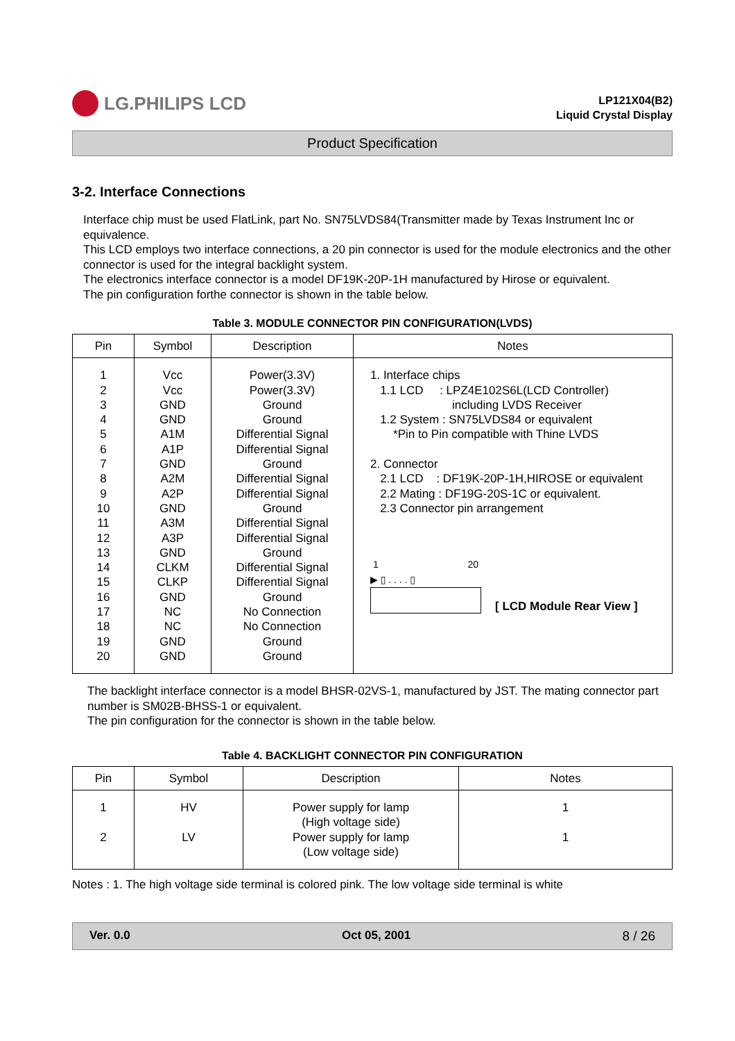LG.PHILIPS LCD
LP121X04(B2)
Liquid Crystal Display
Product Specification
3-2. Interface Connections
Interface chip must be used FlatLink, part No. SN75LVDS84(Transmitter made by Texas Instrument Inc or equivalence.
This LCD employs two interface connections, a 20 pin connector is used for the module electronics and the other connector is used for the integral backlight system.
The electronics interface connector is a model DF19K-20P-1H manufactured by Hirose or equivalent.
The pin configuration forthe connector is shown in the table below.
Table 3. MODULE CONNECTOR PIN CONFIGURATION(LVDS)
| Pin | Symbol | Description | Notes |
| --- | --- | --- | --- |
| 1 2 3 4 5 6 7 8 9 10 11 12 13 14 15 16 17 18 19 20 | Vcc Vcc GND GND A1M A1P GND A2M A2P GND A3M A3P GND CLKM CLKP GND NC NC GND GND | Power(3.3V) Power(3.3V) Ground Ground Differential Signal Differential Signal Ground Differential Signal Differential Signal Ground Differential Signal Differential Signal Ground Differential Signal Differential Signal Ground No Connection No Connection Ground Ground | 1. Interface chips 1.1 LCD : LPZ4E102S6L(LCD Controller) including LVDS Receiver 1.2 System : SN75LVDS84 or equivalent *Pin to Pin compatible with Thine LVDS 2. Connector 2.1 LCD : DF19K-20P-1H,HIROSE or equivalent 2.2 Mating : DF19G-20S-1C or equivalent. 2.3 Connector pin arrangement 1 20 ▶ ▯ . . . . ▯ [ LCD Module Rear View ] |
The backlight interface connector is a model BHSR-02VS-1, manufactured by JST. The mating connector part number is SM02B-BHSS-1 or equivalent.
The pin configuration for the connector is shown in the table below.
Table 4. BACKLIGHT CONNECTOR PIN CONFIGURATION
| Pin | Symbol | Description | Notes |
| --- | --- | --- | --- |
| 1 2 | HV LV | Power supply for lamp (High voltage side) Power supply for lamp (Low voltage side) | 1 1 |
Notes : 1. The high voltage side terminal is colored pink. The low voltage side terminal is white
Ver. 0.0 Oct 05, 2001 8 / 26